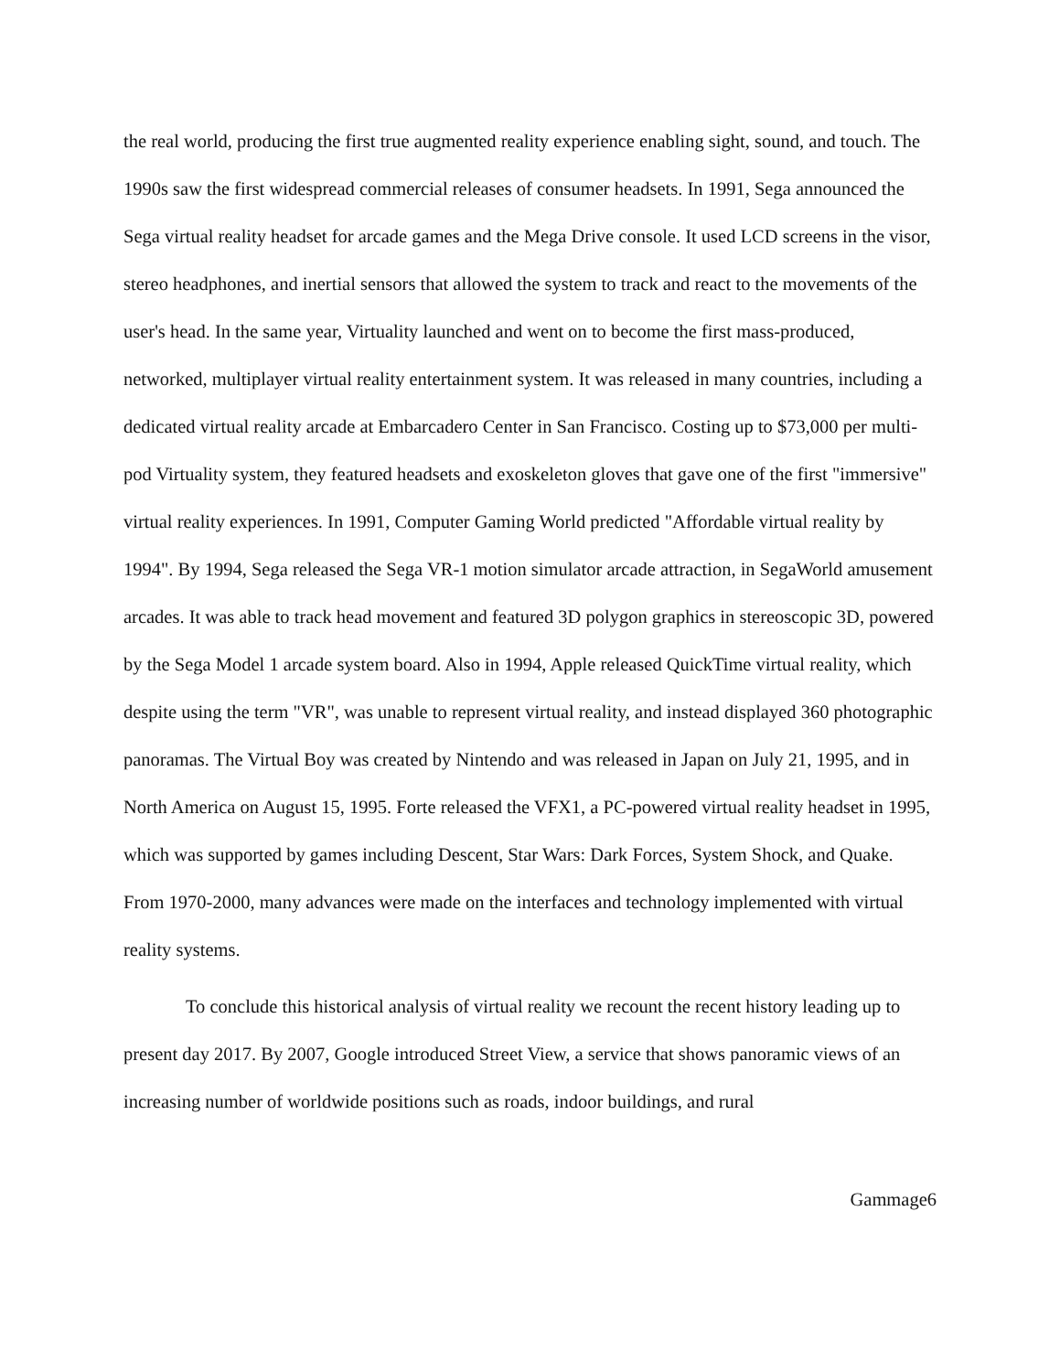the real world, producing the first true augmented reality experience enabling sight, sound, and touch. The 1990s saw the first widespread commercial releases of consumer headsets. In 1991, Sega announced the Sega virtual reality headset for arcade games and the Mega Drive console. It used LCD screens in the visor, stereo headphones, and inertial sensors that allowed the system to track and react to the movements of the user's head. In the same year, Virtuality launched and went on to become the first mass-produced, networked, multiplayer virtual reality entertainment system. It was released in many countries, including a dedicated virtual reality arcade at Embarcadero Center in San Francisco. Costing up to $73,000 per multi-pod Virtuality system, they featured headsets and exoskeleton gloves that gave one of the first "immersive" virtual reality experiences. In 1991, Computer Gaming World predicted "Affordable virtual reality by 1994". By 1994, Sega released the Sega VR-1 motion simulator arcade attraction, in SegaWorld amusement arcades. It was able to track head movement and featured 3D polygon graphics in stereoscopic 3D, powered by the Sega Model 1 arcade system board. Also in 1994, Apple released QuickTime virtual reality, which despite using the term "VR", was unable to represent virtual reality, and instead displayed 360 photographic panoramas. The Virtual Boy was created by Nintendo and was released in Japan on July 21, 1995, and in North America on August 15, 1995. Forte released the VFX1, a PC-powered virtual reality headset in 1995, which was supported by games including Descent, Star Wars: Dark Forces, System Shock, and Quake. From 1970-2000, many advances were made on the interfaces and technology implemented with virtual reality systems.
To conclude this historical analysis of virtual reality we recount the recent history leading up to present day 2017. By 2007, Google introduced Street View, a service that shows panoramic views of an increasing number of worldwide positions such as roads, indoor buildings, and rural
Gammage6